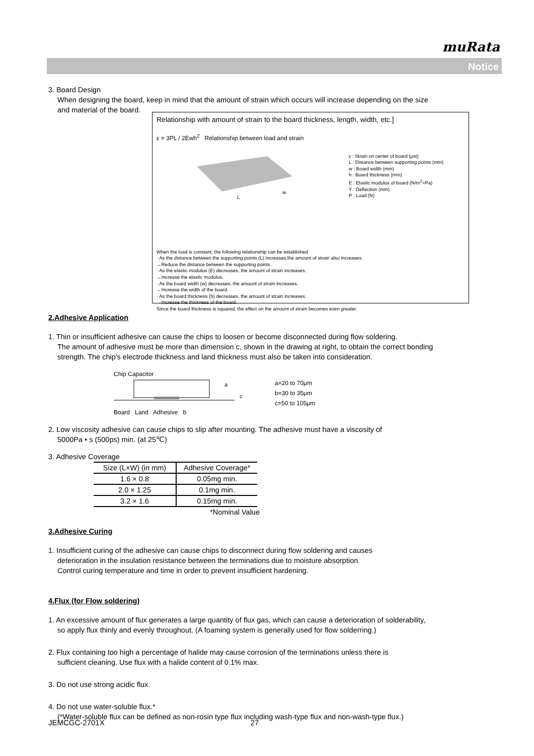muRata
Notice
3. Board Design
When designing the board, keep in mind that the amount of strain which occurs will increase depending on the size
and material of the board.
Relationship with amount of strain to the board thickness, length, width, etc.]
ε = 3PL / 2Ewh<sup>2</sup> Relationship between load and strain
L
w
ε : Strain on center of board (μst)
L : Distance between supporting points (mm)
w : Board width (mm)
h : Board thickness (mm)
E : Elastic modulus of board (N/m<sup>2</sup>=Pa)
Y : Deflection (mm)
P : Load (N)
When the load is constant, the following relationship can be established.
· As the distance between the supporting points (L) increases,the amount of strain also increases.
→Reduce the distance between the supporting points.
· As the elastic modulus (E) decreases, the amount of strain increases.
→Increase the elastic modulus.
· As the board width (w) decreases, the amount of strain increases.
→Increase the width of the board.
· As the board thickness (h) decreases, the amount of strain increases.
→Increase the thickness of the board.
Since the board thickness is squared, the effect on the amount of strain becomes even greater.
2.Adhesive Application
1. Thin or insufficient adhesive can cause the chips to loosen or become disconnected during flow soldering.
The amount of adhesive must be more than dimension c, shown in the drawing at right, to obtain the correct bonding
strength. The chip's electrode thickness and land thickness must also be taken into consideration.
Chip Capacitor
a
c
Board Land Adhesive b
a=20 to 70μm
b=30 to 35μm
c=50 to 105μm
2. Low viscosity adhesive can cause chips to slip after mounting. The adhesive must have a viscosity of
5000Pa • s (500ps) min. (at 25℃)
3. Adhesive Coverage
| Size (L×W) (in mm) | Adhesive Coverage* |
| --- | --- |
| 1.6 × 0.8 | 0.05mg min. |
| 2.0 × 1.25 | 0.1mg min. |
| 3.2 × 1.6 | 0.15mg min. |
*Nominal Value
3.Adhesive Curing
1. Insufficient curing of the adhesive can cause chips to disconnect during flow soldering and causes
deterioration in the insulation resistance between the terminations due to moisture absorption.
Control curing temperature and time in order to prevent insufficient hardening.
4.Flux (for Flow soldering)
1. An excessive amount of flux generates a large quantity of flux gas, which can cause a deterioration of solderability,
so apply flux thinly and evenly throughout. (A foaming system is generally used for flow solderring.)
2. Flux containing too high a percentage of halide may cause corrosion of the terminations unless there is
sufficient cleaning. Use flux with a halide content of 0.1% max.
3. Do not use strong acidic flux.
4. Do not use water-soluble flux.*
(*Water-soluble flux can be defined as non-rosin type flux including wash-type flux and non-wash-type flux.)
JEMCGC-2701X 27